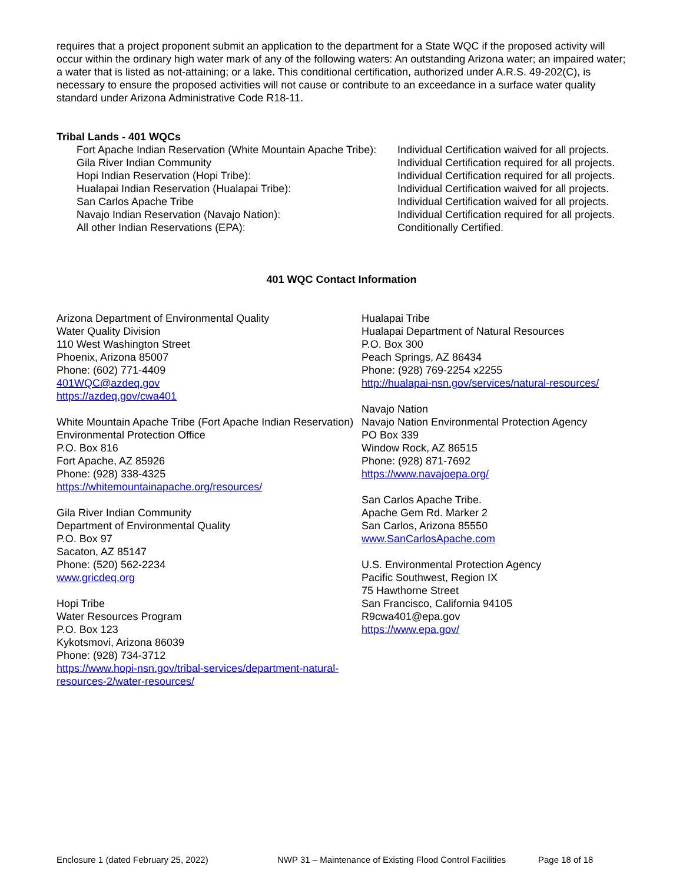requires that a project proponent submit an application to the department for a State WQC if the proposed activity will occur within the ordinary high water mark of any of the following waters: An outstanding Arizona water; an impaired water; a water that is listed as not-attaining; or a lake. This conditional certification, authorized under A.R.S. 49-202(C), is necessary to ensure the proposed activities will not cause or contribute to an exceedance in a surface water quality standard under Arizona Administrative Code R18-11.
Tribal Lands - 401 WQCs
| Fort Apache Indian Reservation (White Mountain Apache Tribe): | Individual Certification waived for all projects. |
| Gila River Indian Community | Individual Certification required for all projects. |
| Hopi Indian Reservation (Hopi Tribe): | Individual Certification required for all projects. |
| Hualapai Indian Reservation (Hualapai Tribe): | Individual Certification waived for all projects. |
| San Carlos Apache Tribe | Individual Certification waived for all projects. |
| Navajo Indian Reservation (Navajo Nation): | Individual Certification required for all projects. |
| All other Indian Reservations (EPA): | Conditionally Certified. |
401 WQC Contact Information
Arizona Department of Environmental Quality
Water Quality Division
110 West Washington Street
Phoenix, Arizona 85007
Phone: (602) 771-4409
401WQC@azdeq.gov
https://azdeq.gov/cwa401
White Mountain Apache Tribe (Fort Apache Indian Reservation)
Environmental Protection Office
P.O. Box 816
Fort Apache, AZ 85926
Phone: (928) 338-4325
https://whitemountainapache.org/resources/
Gila River Indian Community
Department of Environmental Quality
P.O. Box 97
Sacaton, AZ 85147
Phone: (520) 562-2234
www.gricdeq.org
Hopi Tribe
Water Resources Program
P.O. Box 123
Kykotsmovi, Arizona 86039
Phone: (928) 734-3712
https://www.hopi-nsn.gov/tribal-services/department-natural-resources-2/water-resources/
Hualapai Tribe
Hualapai Department of Natural Resources
P.O. Box 300
Peach Springs, AZ 86434
Phone: (928) 769-2254 x2255
http://hualapai-nsn.gov/services/natural-resources/
Navajo Nation
Navajo Nation Environmental Protection Agency
PO Box 339
Window Rock, AZ 86515
Phone: (928) 871-7692
https://www.navajoepa.org/
San Carlos Apache Tribe.
Apache Gem Rd. Marker 2
San Carlos, Arizona 85550
www.SanCarlosApache.com
U.S. Environmental Protection Agency
Pacific Southwest, Region IX
75 Hawthorne Street
San Francisco, California 94105
R9cwa401@epa.gov
https://www.epa.gov/
Enclosure 1 (dated February 25, 2022) NWP 31 – Maintenance of Existing Flood Control Facilities Page 18 of 18